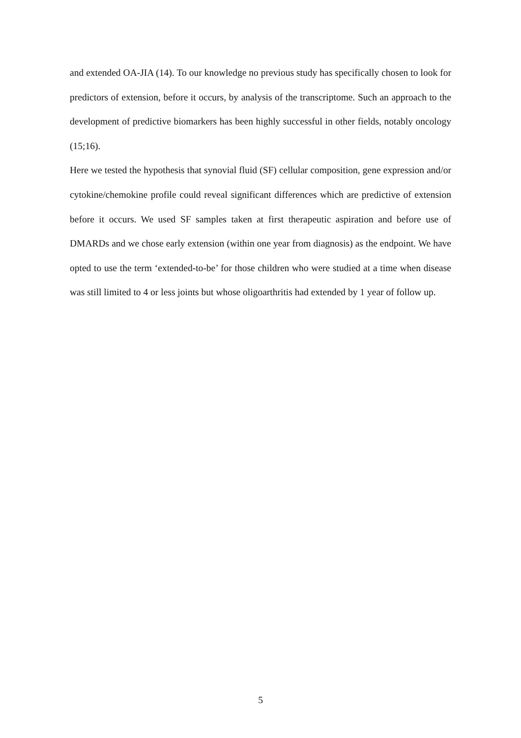and extended OA-JIA (14). To our knowledge no previous study has specifically chosen to look for predictors of extension, before it occurs, by analysis of the transcriptome. Such an approach to the development of predictive biomarkers has been highly successful in other fields, notably oncology (15;16).
Here we tested the hypothesis that synovial fluid (SF) cellular composition, gene expression and/or cytokine/chemokine profile could reveal significant differences which are predictive of extension before it occurs. We used SF samples taken at first therapeutic aspiration and before use of DMARDs and we chose early extension (within one year from diagnosis) as the endpoint. We have opted to use the term ‘extended-to-be’ for those children who were studied at a time when disease was still limited to 4 or less joints but whose oligoarthritis had extended by 1 year of follow up.
5